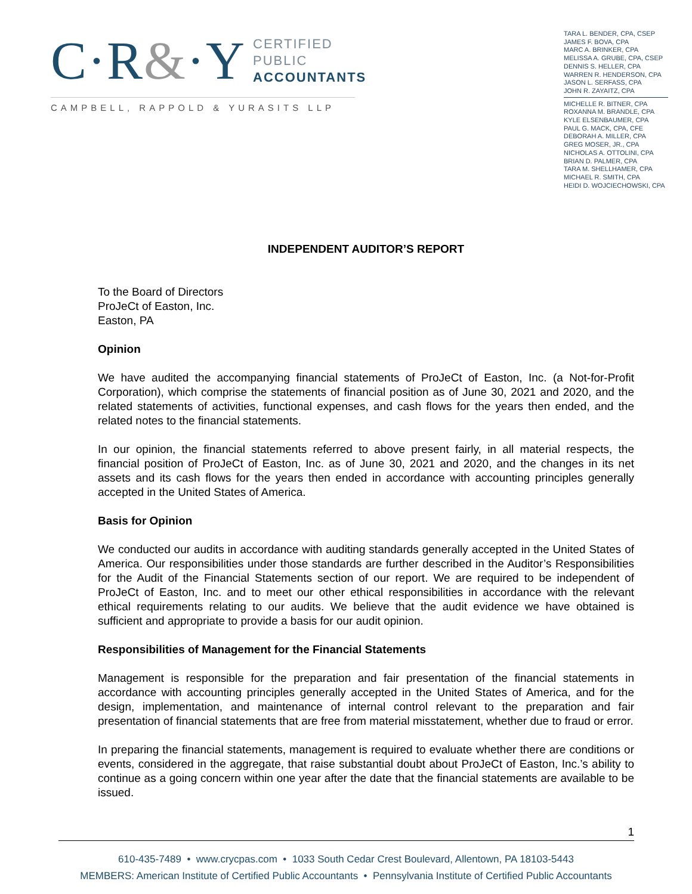C·R&·Y
CERTIFIED
PUBLIC
ACCOUNTANTS
CAMPBELL, RAPPOLD & YURASITS LLP
TARA L. BENDER, CPA, CSEP
JAMES F. BOVA, CPA
MARC A. BRINKER, CPA
MELISSA A. GRUBE, CPA, CSEP
DENNIS S. HELLER, CPA
WARREN R. HENDERSON, CPA
JASON L. SERFASS, CPA
JOHN R. ZAYAITZ, CPA
MICHELLE R. BITNER, CPA
ROXANNA M. BRANDLE, CPA
KYLE ELSENBAUMER, CPA
PAUL G. MACK, CPA, CFE
DEBORAH A. MILLER, CPA
GREG MOSER, JR., CPA
NICHOLAS A. OTTOLINI, CPA
BRIAN D. PALMER, CPA
TARA M. SHELLHAMER, CPA
MICHAEL R. SMITH, CPA
HEIDI D. WOJCIECHOWSKI, CPA
INDEPENDENT AUDITOR’S REPORT
To the Board of Directors
ProJeCt of Easton, Inc.
Easton, PA
Opinion
We have audited the accompanying financial statements of ProJeCt of Easton, Inc. (a Not-for-Profit Corporation), which comprise the statements of financial position as of June 30, 2021 and 2020, and the related statements of activities, functional expenses, and cash flows for the years then ended, and the related notes to the financial statements.
In our opinion, the financial statements referred to above present fairly, in all material respects, the financial position of ProJeCt of Easton, Inc. as of June 30, 2021 and 2020, and the changes in its net assets and its cash flows for the years then ended in accordance with accounting principles generally accepted in the United States of America.
Basis for Opinion
We conducted our audits in accordance with auditing standards generally accepted in the United States of America. Our responsibilities under those standards are further described in the Auditor’s Responsibilities for the Audit of the Financial Statements section of our report. We are required to be independent of ProJeCt of Easton, Inc. and to meet our other ethical responsibilities in accordance with the relevant ethical requirements relating to our audits. We believe that the audit evidence we have obtained is sufficient and appropriate to provide a basis for our audit opinion.
Responsibilities of Management for the Financial Statements
Management is responsible for the preparation and fair presentation of the financial statements in accordance with accounting principles generally accepted in the United States of America, and for the design, implementation, and maintenance of internal control relevant to the preparation and fair presentation of financial statements that are free from material misstatement, whether due to fraud or error.
In preparing the financial statements, management is required to evaluate whether there are conditions or events, considered in the aggregate, that raise substantial doubt about ProJeCt of Easton, Inc.’s ability to continue as a going concern within one year after the date that the financial statements are available to be issued.
1
610-435-7489 • www.crycpas.com • 1033 South Cedar Crest Boulevard, Allentown, PA 18103-5443
MEMBERS: American Institute of Certified Public Accountants • Pennsylvania Institute of Certified Public Accountants